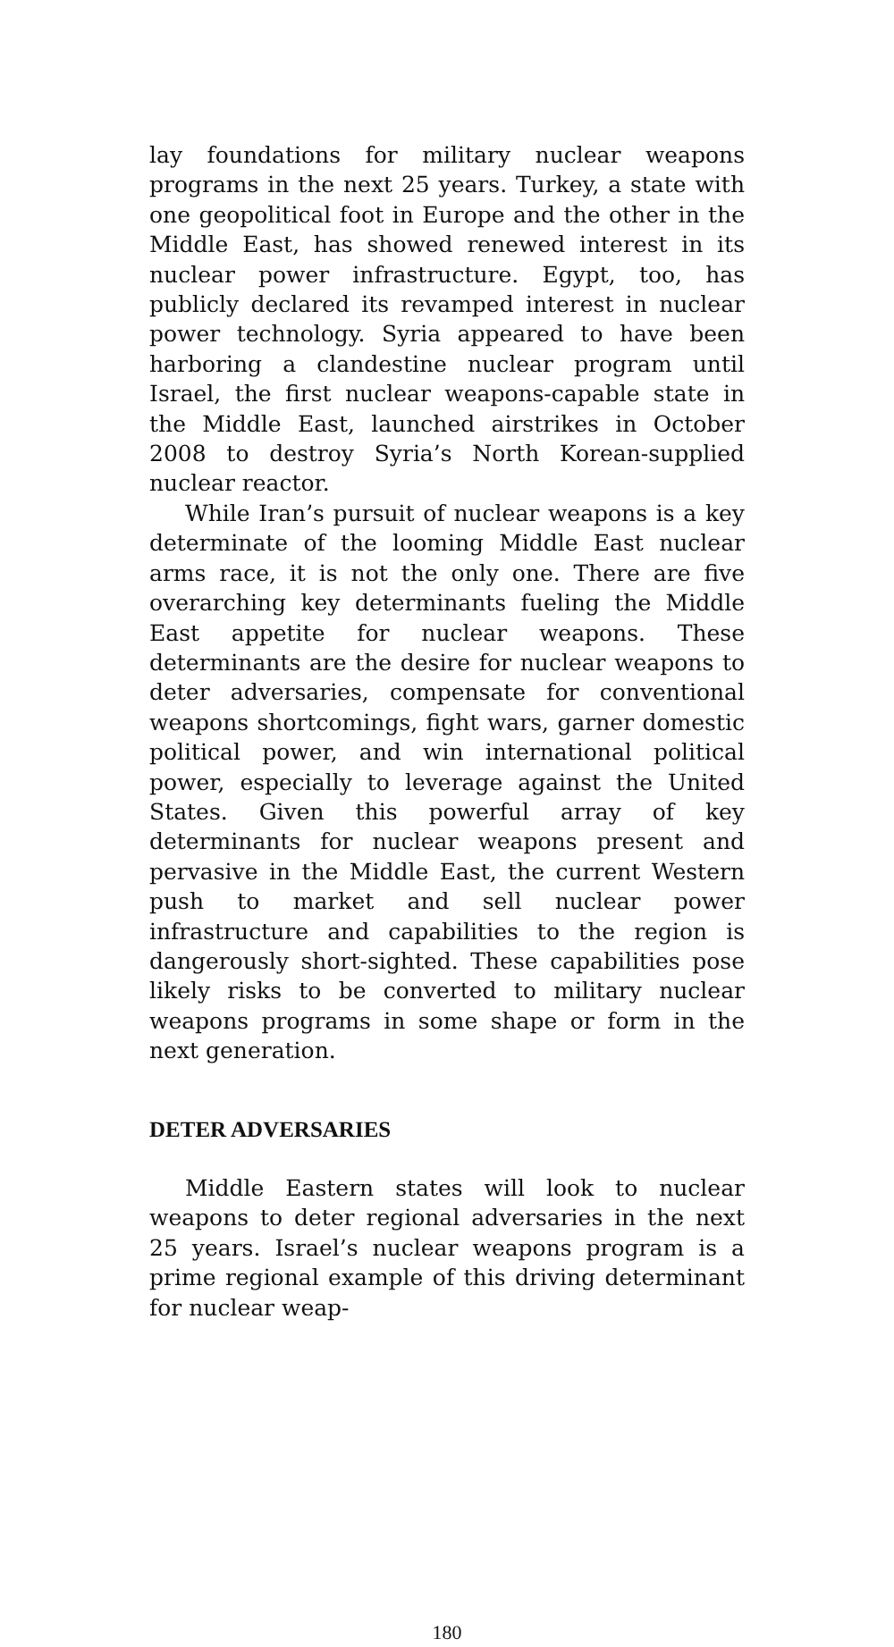lay foundations for military nuclear weapons programs in the next 25 years. Turkey, a state with one geopolitical foot in Europe and the other in the Middle East, has showed renewed interest in its nuclear power infrastructure. Egypt, too, has publicly declared its revamped interest in nuclear power technology. Syria appeared to have been harboring a clandestine nuclear program until Israel, the first nuclear weapons-capable state in the Middle East, launched airstrikes in October 2008 to destroy Syria’s North Korean-supplied nuclear reactor.
While Iran’s pursuit of nuclear weapons is a key determinate of the looming Middle East nuclear arms race, it is not the only one. There are five overarching key determinants fueling the Middle East appetite for nuclear weapons. These determinants are the desire for nuclear weapons to deter adversaries, compensate for conventional weapons shortcomings, fight wars, garner domestic political power, and win international political power, especially to leverage against the United States. Given this powerful array of key determinants for nuclear weapons present and pervasive in the Middle East, the current Western push to market and sell nuclear power infrastructure and capabilities to the region is dangerously short-sighted. These capabilities pose likely risks to be converted to military nuclear weapons programs in some shape or form in the next generation.
DETER ADVERSARIES
Middle Eastern states will look to nuclear weapons to deter regional adversaries in the next 25 years. Israel’s nuclear weapons program is a prime regional example of this driving determinant for nuclear weap-
180